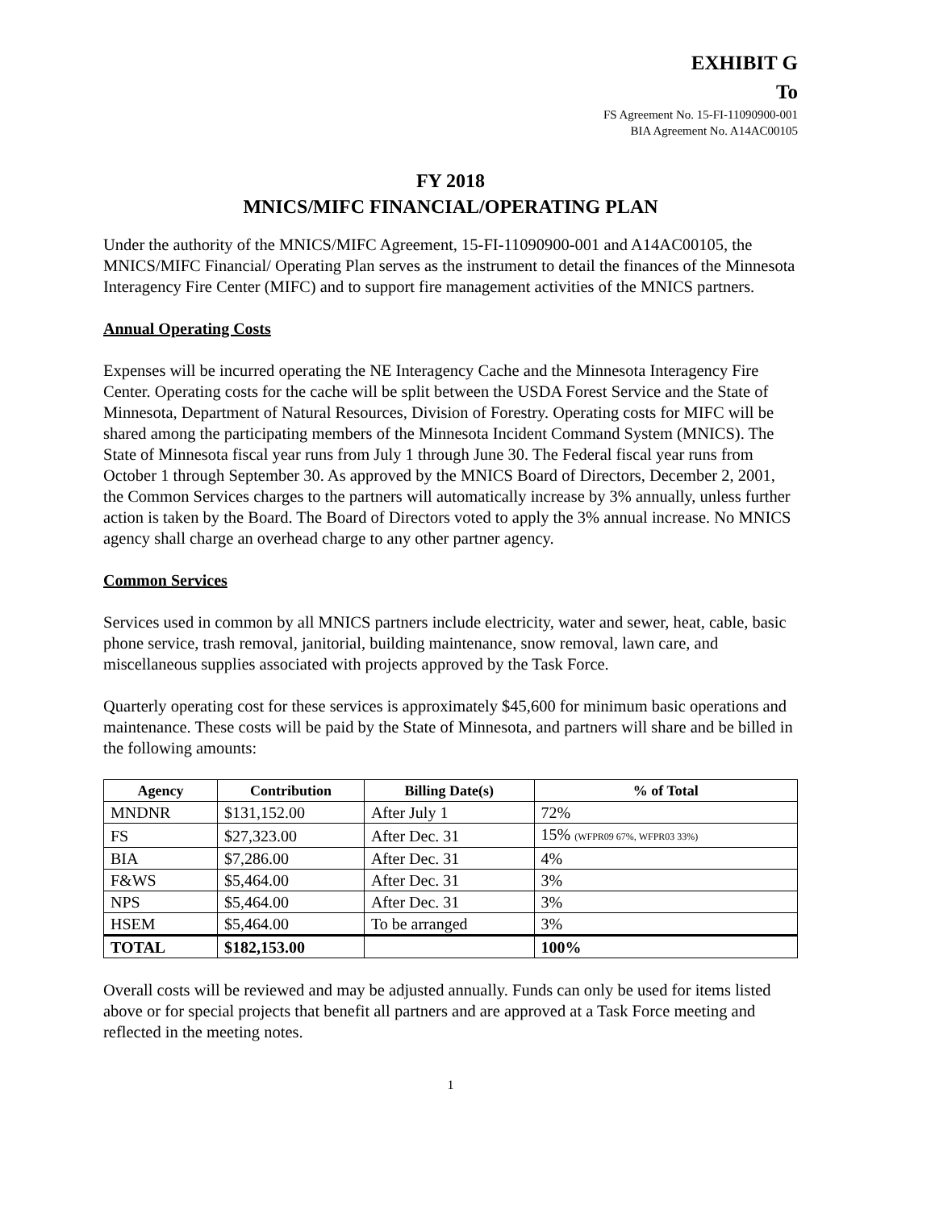EXHIBIT G
To
FS Agreement No. 15-FI-11090900-001
BIA Agreement No. A14AC00105
FY 2018
MNICS/MIFC FINANCIAL/OPERATING PLAN
Under the authority of the MNICS/MIFC Agreement, 15-FI-11090900-001 and A14AC00105, the MNICS/MIFC Financial/ Operating Plan serves as the instrument to detail the finances of the Minnesota Interagency Fire Center (MIFC) and to support fire management activities of the MNICS partners.
Annual Operating Costs
Expenses will be incurred operating the NE Interagency Cache and the Minnesota Interagency Fire Center. Operating costs for the cache will be split between the USDA Forest Service and the State of Minnesota, Department of Natural Resources, Division of Forestry. Operating costs for MIFC will be shared among the participating members of the Minnesota Incident Command System (MNICS). The State of Minnesota fiscal year runs from July 1 through June 30. The Federal fiscal year runs from October 1 through September 30. As approved by the MNICS Board of Directors, December 2, 2001, the Common Services charges to the partners will automatically increase by 3% annually, unless further action is taken by the Board. The Board of Directors voted to apply the 3% annual increase. No MNICS agency shall charge an overhead charge to any other partner agency.
Common Services
Services used in common by all MNICS partners include electricity, water and sewer, heat, cable, basic phone service, trash removal, janitorial, building maintenance, snow removal, lawn care, and miscellaneous supplies associated with projects approved by the Task Force.
Quarterly operating cost for these services is approximately $45,600 for minimum basic operations and maintenance. These costs will be paid by the State of Minnesota, and partners will share and be billed in the following amounts:
| Agency | Contribution | Billing Date(s) | % of Total |
| --- | --- | --- | --- |
| MNDNR | $131,152.00 | After July 1 | 72% |
| FS | $27,323.00 | After Dec. 31 | 15% (WFPR09 67%, WFPR03 33%) |
| BIA | $7,286.00 | After Dec. 31 | 4% |
| F&WS | $5,464.00 | After Dec. 31 | 3% |
| NPS | $5,464.00 | After Dec. 31 | 3% |
| HSEM | $5,464.00 | To be arranged | 3% |
| TOTAL | $182,153.00 | | 100% |
Overall costs will be reviewed and may be adjusted annually. Funds can only be used for items listed above or for special projects that benefit all partners and are approved at a Task Force meeting and reflected in the meeting notes.
1